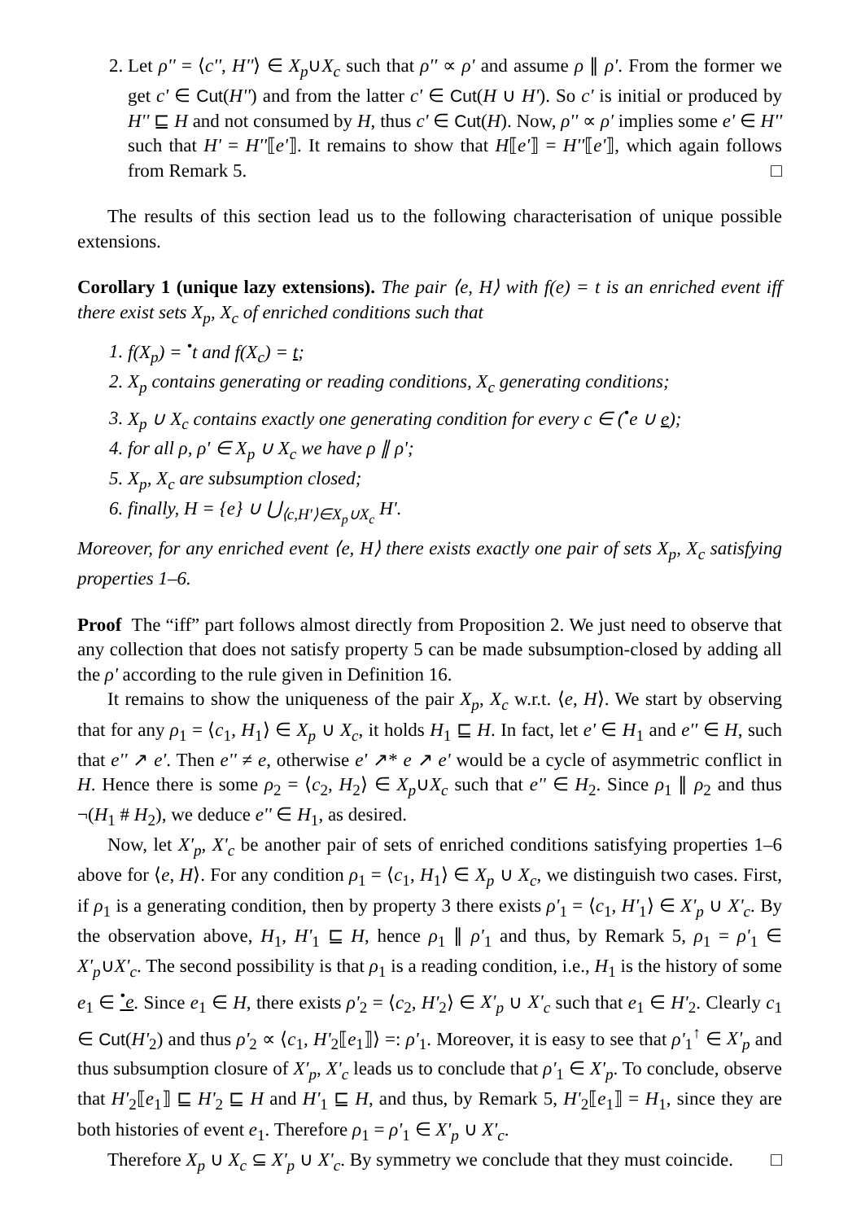2. Let ρ'' = ⟨c'', H''⟩ ∈ X<sub>p</sub>∪X<sub>c</sub> such that ρ'' ∝ ρ' and assume ρ ∥ ρ'. From the former we get c' ∈ Cut(H'') and from the latter c' ∈ Cut(H ∪ H'). So c' is initial or produced by H'' ⊑ H and not consumed by H, thus c' ∈ Cut(H). Now, ρ'' ∝ ρ' implies some e' ∈ H'' such that H' = H''⟦e'⟧. It remains to show that H⟦e'⟧ = H''⟦e'⟧, which again follows from Remark 5. □
The results of this section lead us to the following characterisation of unique possible extensions.
Corollary 1 (unique lazy extensions). The pair ⟨e, H⟩ with f(e) = t is an enriched event iff there exist sets X<sub>p</sub>, X<sub>c</sub> of enriched conditions such that
1. f(X<sub>p</sub>) = <sup>•</sup>t and f(X<sub>c</sub>) = t;
2. X<sub>p</sub> contains generating or reading conditions, X<sub>c</sub> generating conditions;
3. X<sub>p</sub> ∪ X<sub>c</sub> contains exactly one generating condition for every c ∈ (<sup>•</sup>e ∪ e);
4. for all ρ, ρ' ∈ X<sub>p</sub> ∪ X<sub>c</sub> we have ρ ∥ ρ';
5. X<sub>p</sub>, X<sub>c</sub> are subsumption closed;
6. finally, H = {e} ∪ ⋃<sub>⟨c,H'⟩∈X<sub>p</sub>∪X<sub>c</sub></sub> H'.
Moreover, for any enriched event ⟨e, H⟩ there exists exactly one pair of sets X<sub>p</sub>, X<sub>c</sub> satisfying properties 1–6.
Proof The “iff” part follows almost directly from Proposition 2. We just need to observe that any collection that does not satisfy property 5 can be made subsumption-closed by adding all the ρ' according to the rule given in Definition 16.
It remains to show the uniqueness of the pair X<sub>p</sub>, X<sub>c</sub> w.r.t. ⟨e, H⟩. We start by observing that for any ρ<sub>1</sub> = ⟨c<sub>1</sub>, H<sub>1</sub>⟩ ∈ X<sub>p</sub> ∪ X<sub>c</sub>, it holds H<sub>1</sub> ⊑ H. In fact, let e' ∈ H<sub>1</sub> and e'' ∈ H, such that e'' ↗ e'. Then e'' ≠ e, otherwise e' ↗* e ↗ e' would be a cycle of asymmetric conflict in H. Hence there is some ρ<sub>2</sub> = ⟨c<sub>2</sub>, H<sub>2</sub>⟩ ∈ X<sub>p</sub>∪X<sub>c</sub> such that e'' ∈ H<sub>2</sub>. Since ρ<sub>1</sub> ∥ ρ<sub>2</sub> and thus ¬(H<sub>1</sub> # H<sub>2</sub>), we deduce e'' ∈ H<sub>1</sub>, as desired.
Now, let X'<sub>p</sub>, X'<sub>c</sub> be another pair of sets of enriched conditions satisfying properties 1–6 above for ⟨e, H⟩. For any condition ρ<sub>1</sub> = ⟨c<sub>1</sub>, H<sub>1</sub>⟩ ∈ X<sub>p</sub> ∪ X<sub>c</sub>, we distinguish two cases. First, if ρ<sub>1</sub> is a generating condition, then by property 3 there exists ρ'<sub>1</sub> = ⟨c<sub>1</sub>, H'<sub>1</sub>⟩ ∈ X'<sub>p</sub> ∪ X'<sub>c</sub>. By the observation above, H<sub>1</sub>, H'<sub>1</sub> ⊑ H, hence ρ<sub>1</sub> ∥ ρ'<sub>1</sub> and thus, by Remark 5, ρ<sub>1</sub> = ρ'<sub>1</sub> ∈ X'<sub>p</sub>∪X'<sub>c</sub>. The second possibility is that ρ<sub>1</sub> is a reading condition, i.e., H<sub>1</sub> is the history of some e<sub>1</sub> ∈ <sup>•</sup>e. Since e<sub>1</sub> ∈ H, there exists ρ'<sub>2</sub> = ⟨c<sub>2</sub>, H'<sub>2</sub>⟩ ∈ X'<sub>p</sub> ∪ X'<sub>c</sub> such that e<sub>1</sub> ∈ H'<sub>2</sub>. Clearly c<sub>1</sub> ∈ Cut(H'<sub>2</sub>) and thus ρ'<sub>2</sub> ∝ ⟨c<sub>1</sub>, H'<sub>2</sub>⟦e<sub>1</sub>⟧⟩ =: ρ'<sub>1</sub>. Moreover, it is easy to see that ρ'<sub>1</sub><sup>↑</sup> ∈ X'<sub>p</sub> and thus subsumption closure of X'<sub>p</sub>, X'<sub>c</sub> leads us to conclude that ρ'<sub>1</sub> ∈ X'<sub>p</sub>. To conclude, observe that H'<sub>2</sub>⟦e<sub>1</sub>⟧ ⊑ H'<sub>2</sub> ⊑ H and H'<sub>1</sub> ⊑ H, and thus, by Remark 5, H'<sub>2</sub>⟦e<sub>1</sub>⟧ = H<sub>1</sub>, since they are both histories of event e<sub>1</sub>. Therefore ρ<sub>1</sub> = ρ'<sub>1</sub> ∈ X'<sub>p</sub> ∪ X'<sub>c</sub>.
Therefore X<sub>p</sub> ∪ X<sub>c</sub> ⊆ X'<sub>p</sub> ∪ X'<sub>c</sub>. By symmetry we conclude that they must coincide. □